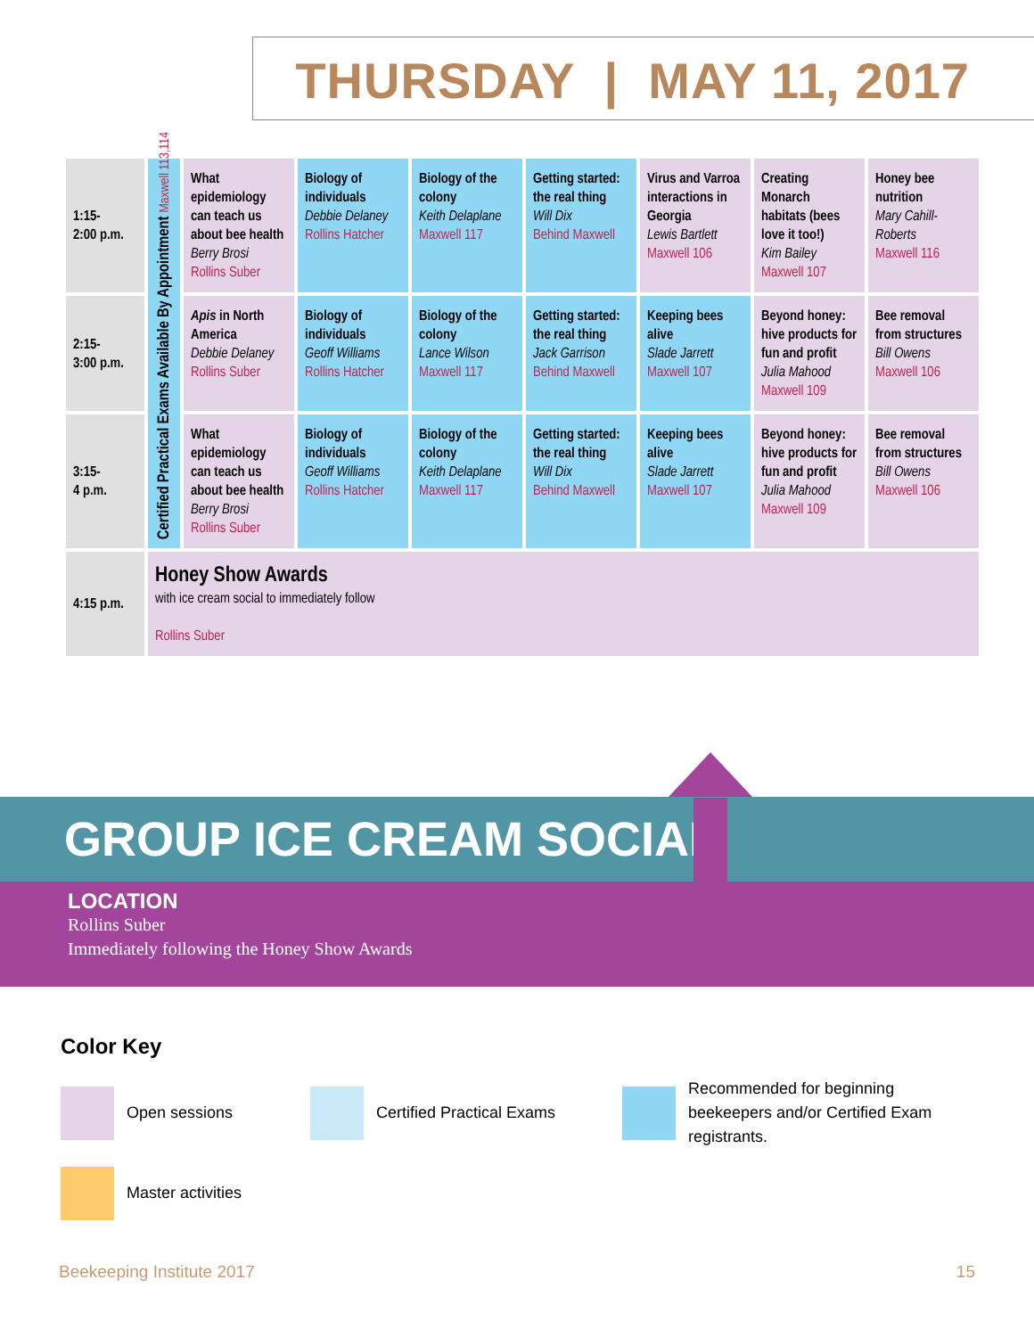THURSDAY | MAY 11, 2017
| 1:15- 2:00 p.m. | Certified Practical Exams Available By Appointment Maxwell 113,114 | What epidemiology can teach us about bee health Berry Brosi Rollins Suber | Biology of individuals Debbie Delaney Rollins Hatcher | Biology of the colony Keith Delaplane Maxwell 117 | Getting started: the real thing Will Dix Behind Maxwell | Virus and Varroa interactions in Georgia Lewis Bartlett Maxwell 106 | Creating Monarch habitats (bees love it too!) Kim Bailey Maxwell 107 | Honey bee nutrition Mary Cahill-Roberts Maxwell 116 |
| 2:15- 3:00 p.m. | | Apis in North America Debbie Delaney Rollins Suber | Biology of individuals Geoff Williams Rollins Hatcher | Biology of the colony Lance Wilson Maxwell 117 | Getting started: the real thing Jack Garrison Behind Maxwell | Keeping bees alive Slade Jarrett Maxwell 107 | Beyond honey: hive products for fun and profit Julia Mahood Maxwell 109 | Bee removal from structures Bill Owens Maxwell 106 |
| 3:15- 4 p.m. | | What epidemiology can teach us about bee health Berry Brosi Rollins Suber | Biology of individuals Geoff Williams Rollins Hatcher | Biology of the colony Keith Delaplane Maxwell 117 | Getting started: the real thing Will Dix Behind Maxwell | Keeping bees alive Slade Jarrett Maxwell 107 | Beyond honey: hive products for fun and profit Julia Mahood Maxwell 109 | Bee removal from structures Bill Owens Maxwell 106 |
| 4:15 p.m. | Honey Show Awards with ice cream social to immediately follow Rollins Suber | | | | | | | |
GROUP ICE CREAM SOCIAL
LOCATION
Rollins Suber
Immediately following the Honey Show Awards
Color Key
Open sessions Certified Practical Exams
Recommended for beginning
beekeepers and/or Certified Exam
registrants.
Master activities
Beekeeping Institute 2017 15